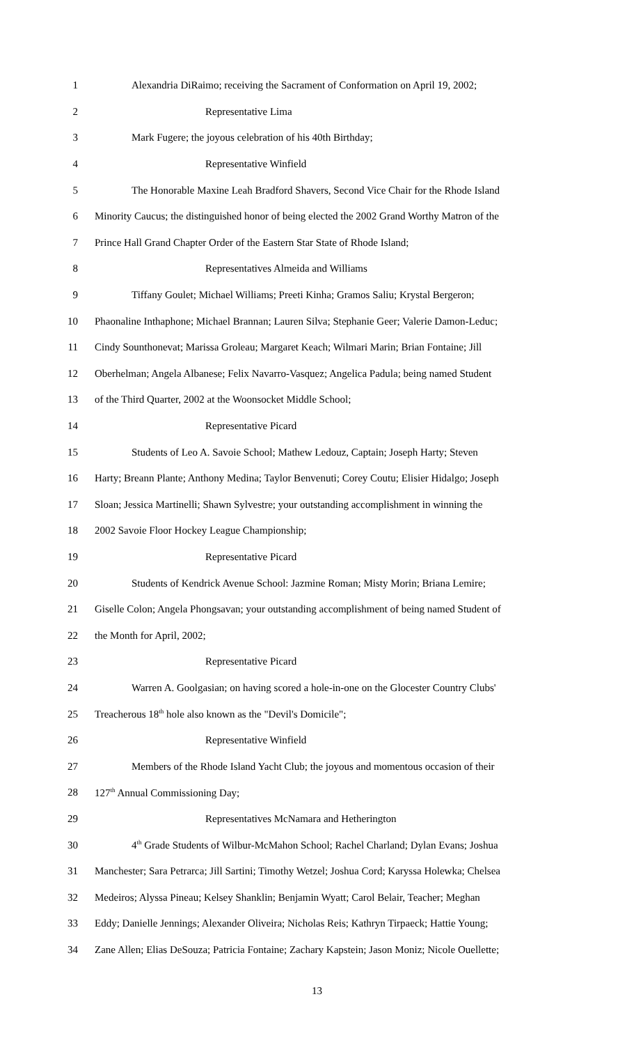1 Alexandria DiRaimo; receiving the Sacrament of Conformation on April 19, 2002;
2 Representative Lima
3 Mark Fugere; the joyous celebration of his 40th Birthday;
4 Representative Winfield
5 The Honorable Maxine Leah Bradford Shavers, Second Vice Chair for the Rhode Island
6 Minority Caucus; the distinguished honor of being elected the 2002 Grand Worthy Matron of the
7 Prince Hall Grand Chapter Order of the Eastern Star State of Rhode Island;
8 Representatives Almeida and Williams
9 Tiffany Goulet; Michael Williams; Preeti Kinha; Gramos Saliu; Krystal Bergeron;
10 Phaonaline Inthaphone; Michael Brannan; Lauren Silva; Stephanie Geer; Valerie Damon-Leduc;
11 Cindy Sounthonevat; Marissa Groleau; Margaret Keach; Wilmari Marin; Brian Fontaine; Jill
12 Oberhelman; Angela Albanese; Felix Navarro-Vasquez; Angelica Padula; being named Student
13 of the Third Quarter, 2002 at the Woonsocket Middle School;
14 Representative Picard
15 Students of Leo A. Savoie School; Mathew Ledouz, Captain; Joseph Harty; Steven
16 Harty; Breann Plante; Anthony Medina; Taylor Benvenuti; Corey Coutu; Elisier Hidalgo; Joseph
17 Sloan; Jessica Martinelli; Shawn Sylvestre; your outstanding accomplishment in winning the
18 2002 Savoie Floor Hockey League Championship;
19 Representative Picard
20 Students of Kendrick Avenue School: Jazmine Roman; Misty Morin; Briana Lemire;
21 Giselle Colon; Angela Phongsavan; your outstanding accomplishment of being named Student of
22 the Month for April, 2002;
23 Representative Picard
24 Warren A. Goolgasian; on having scored a hole-in-one on the Glocester Country Clubs'
25 Treacherous 18<sup>th</sup> hole also known as the "Devil's Domicile";
26 Representative Winfield
27 Members of the Rhode Island Yacht Club; the joyous and momentous occasion of their
28 127<sup>th</sup> Annual Commissioning Day;
29 Representatives McNamara and Hetherington
30 4<sup>th</sup> Grade Students of Wilbur-McMahon School; Rachel Charland; Dylan Evans; Joshua
31 Manchester; Sara Petrarca; Jill Sartini; Timothy Wetzel; Joshua Cord; Karyssa Holewka; Chelsea
32 Medeiros; Alyssa Pineau; Kelsey Shanklin; Benjamin Wyatt; Carol Belair, Teacher; Meghan
33 Eddy; Danielle Jennings; Alexander Oliveira; Nicholas Reis; Kathryn Tirpaeck; Hattie Young;
34 Zane Allen; Elias DeSouza; Patricia Fontaine; Zachary Kapstein; Jason Moniz; Nicole Ouellette;
13